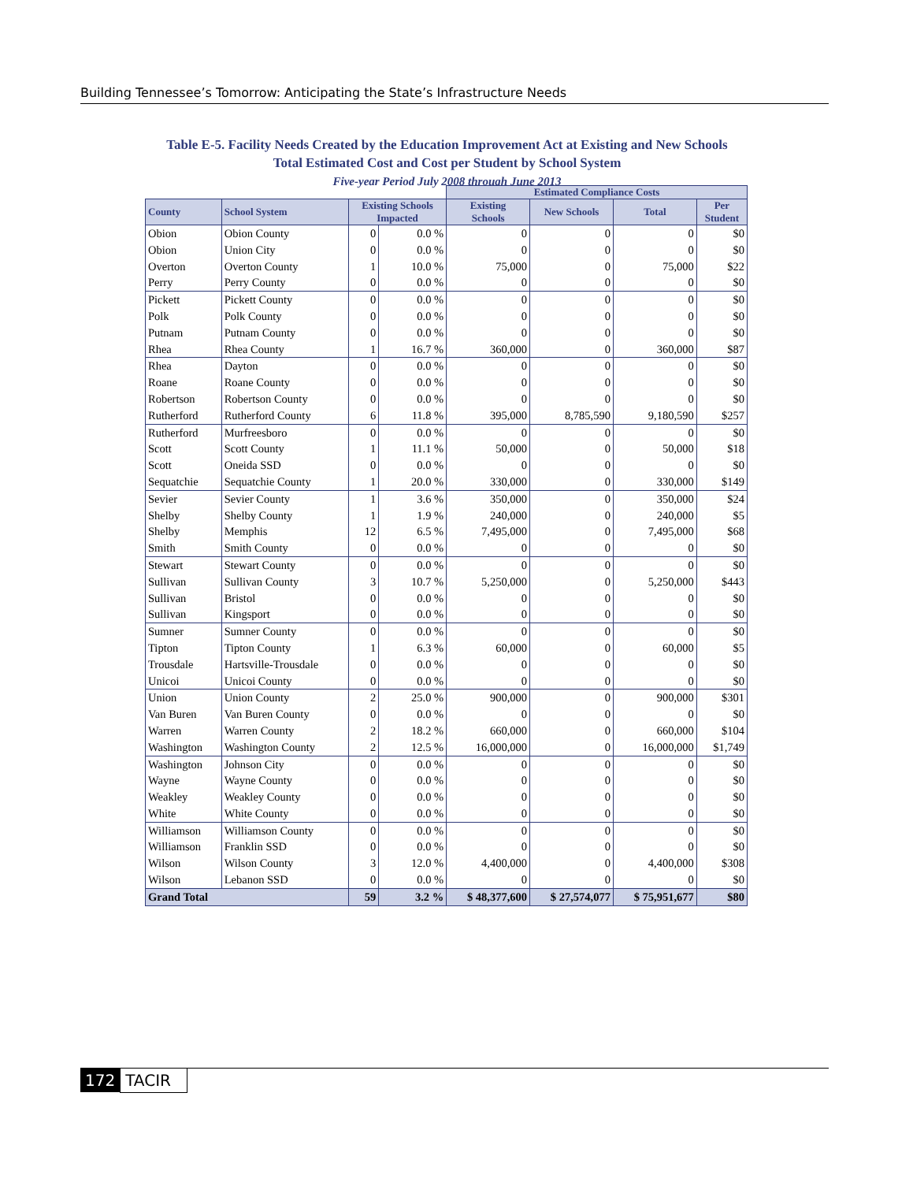Building Tennessee’s Tomorrow: Anticipating the State’s Infrastructure Needs
Table E-5. Facility Needs Created by the Education Improvement Act at Existing and New Schools
Total Estimated Cost and Cost per Student by School System
Five-year Period July 2008 through June 2013
| | | | | Estimated Compliance Costs | | | |
| County | School System | Existing Schools Impacted | | Existing Schools | New Schools | Total | Per Student |
| Obion | Obion County | 0 | 0.0 % | 0 | 0 | 0 | $0 |
| Obion | Union City | 0 | 0.0 % | 0 | 0 | 0 | $0 |
| Overton | Overton County | 1 | 10.0 % | 75,000 | 0 | 75,000 | $22 |
| Perry | Perry County | 0 | 0.0 % | 0 | 0 | 0 | $0 |
| Pickett | Pickett County | 0 | 0.0 % | 0 | 0 | 0 | $0 |
| Polk | Polk County | 0 | 0.0 % | 0 | 0 | 0 | $0 |
| Putnam | Putnam County | 0 | 0.0 % | 0 | 0 | 0 | $0 |
| Rhea | Rhea County | 1 | 16.7 % | 360,000 | 0 | 360,000 | $87 |
| Rhea | Dayton | 0 | 0.0 % | 0 | 0 | 0 | $0 |
| Roane | Roane County | 0 | 0.0 % | 0 | 0 | 0 | $0 |
| Robertson | Robertson County | 0 | 0.0 % | 0 | 0 | 0 | $0 |
| Rutherford | Rutherford County | 6 | 11.8 % | 395,000 | 8,785,590 | 9,180,590 | $257 |
| Rutherford | Murfreesboro | 0 | 0.0 % | 0 | 0 | 0 | $0 |
| Scott | Scott County | 1 | 11.1 % | 50,000 | 0 | 50,000 | $18 |
| Scott | Oneida SSD | 0 | 0.0 % | 0 | 0 | 0 | $0 |
| Sequatchie | Sequatchie County | 1 | 20.0 % | 330,000 | 0 | 330,000 | $149 |
| Sevier | Sevier County | 1 | 3.6 % | 350,000 | 0 | 350,000 | $24 |
| Shelby | Shelby County | 1 | 1.9 % | 240,000 | 0 | 240,000 | $5 |
| Shelby | Memphis | 12 | 6.5 % | 7,495,000 | 0 | 7,495,000 | $68 |
| Smith | Smith County | 0 | 0.0 % | 0 | 0 | 0 | $0 |
| Stewart | Stewart County | 0 | 0.0 % | 0 | 0 | 0 | $0 |
| Sullivan | Sullivan County | 3 | 10.7 % | 5,250,000 | 0 | 5,250,000 | $443 |
| Sullivan | Bristol | 0 | 0.0 % | 0 | 0 | 0 | $0 |
| Sullivan | Kingsport | 0 | 0.0 % | 0 | 0 | 0 | $0 |
| Sumner | Sumner County | 0 | 0.0 % | 0 | 0 | 0 | $0 |
| Tipton | Tipton County | 1 | 6.3 % | 60,000 | 0 | 60,000 | $5 |
| Trousdale | Hartsville-Trousdale | 0 | 0.0 % | 0 | 0 | 0 | $0 |
| Unicoi | Unicoi County | 0 | 0.0 % | 0 | 0 | 0 | $0 |
| Union | Union County | 2 | 25.0 % | 900,000 | 0 | 900,000 | $301 |
| Van Buren | Van Buren County | 0 | 0.0 % | 0 | 0 | 0 | $0 |
| Warren | Warren County | 2 | 18.2 % | 660,000 | 0 | 660,000 | $104 |
| Washington | Washington County | 2 | 12.5 % | 16,000,000 | 0 | 16,000,000 | $1,749 |
| Washington | Johnson City | 0 | 0.0 % | 0 | 0 | 0 | $0 |
| Wayne | Wayne County | 0 | 0.0 % | 0 | 0 | 0 | $0 |
| Weakley | Weakley County | 0 | 0.0 % | 0 | 0 | 0 | $0 |
| White | White County | 0 | 0.0 % | 0 | 0 | 0 | $0 |
| Williamson | Williamson County | 0 | 0.0 % | 0 | 0 | 0 | $0 |
| Williamson | Franklin SSD | 0 | 0.0 % | 0 | 0 | 0 | $0 |
| Wilson | Wilson County | 3 | 12.0 % | 4,400,000 | 0 | 4,400,000 | $308 |
| Wilson | Lebanon SSD | 0 | 0.0 % | 0 | 0 | 0 | $0 |
| Grand Total | | 59 | 3.2 % | $ 48,377,600 | $ 27,574,077 | $ 75,951,677 | $80 |
172 TACIR